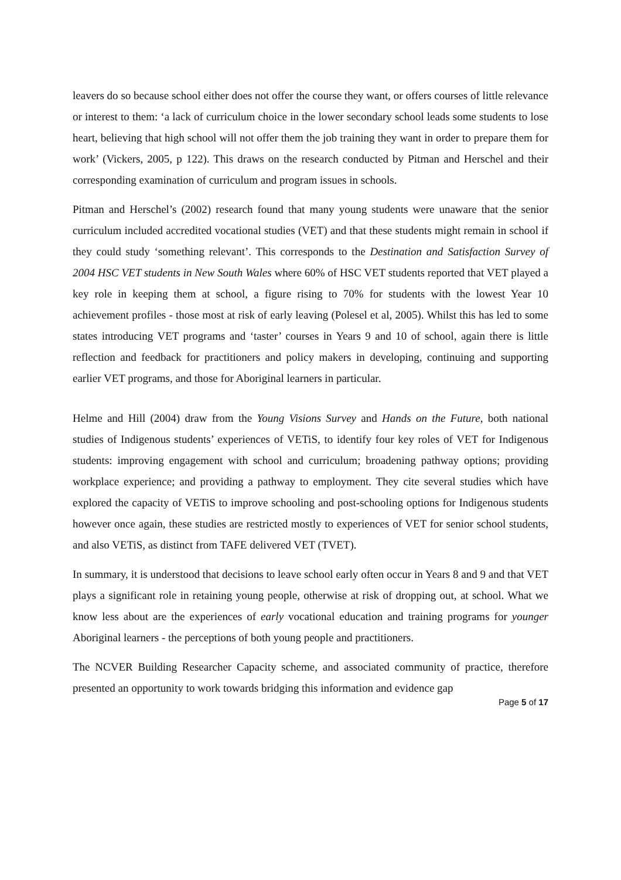leavers do so because school either does not offer the course they want, or offers courses of little relevance or interest to them: ‘a lack of curriculum choice in the lower secondary school leads some students to lose heart, believing that high school will not offer them the job training they want in order to prepare them for work’ (Vickers, 2005, p 122). This draws on the research conducted by Pitman and Herschel and their corresponding examination of curriculum and program issues in schools.
Pitman and Herschel’s (2002) research found that many young students were unaware that the senior curriculum included accredited vocational studies (VET) and that these students might remain in school if they could study ‘something relevant’. This corresponds to the Destination and Satisfaction Survey of 2004 HSC VET students in New South Wales where 60% of HSC VET students reported that VET played a key role in keeping them at school, a figure rising to 70% for students with the lowest Year 10 achievement profiles - those most at risk of early leaving (Polesel et al, 2005). Whilst this has led to some states introducing VET programs and ‘taster’ courses in Years 9 and 10 of school, again there is little reflection and feedback for practitioners and policy makers in developing, continuing and supporting earlier VET programs, and those for Aboriginal learners in particular.
Helme and Hill (2004) draw from the Young Visions Survey and Hands on the Future, both national studies of Indigenous students’ experiences of VETiS, to identify four key roles of VET for Indigenous students: improving engagement with school and curriculum; broadening pathway options; providing workplace experience; and providing a pathway to employment. They cite several studies which have explored the capacity of VETiS to improve schooling and post-schooling options for Indigenous students however once again, these studies are restricted mostly to experiences of VET for senior school students, and also VETiS, as distinct from TAFE delivered VET (TVET).
In summary, it is understood that decisions to leave school early often occur in Years 8 and 9 and that VET plays a significant role in retaining young people, otherwise at risk of dropping out, at school. What we know less about are the experiences of early vocational education and training programs for younger Aboriginal learners - the perceptions of both young people and practitioners.
The NCVER Building Researcher Capacity scheme, and associated community of practice, therefore presented an opportunity to work towards bridging this information and evidence gap
Page 5 of 17